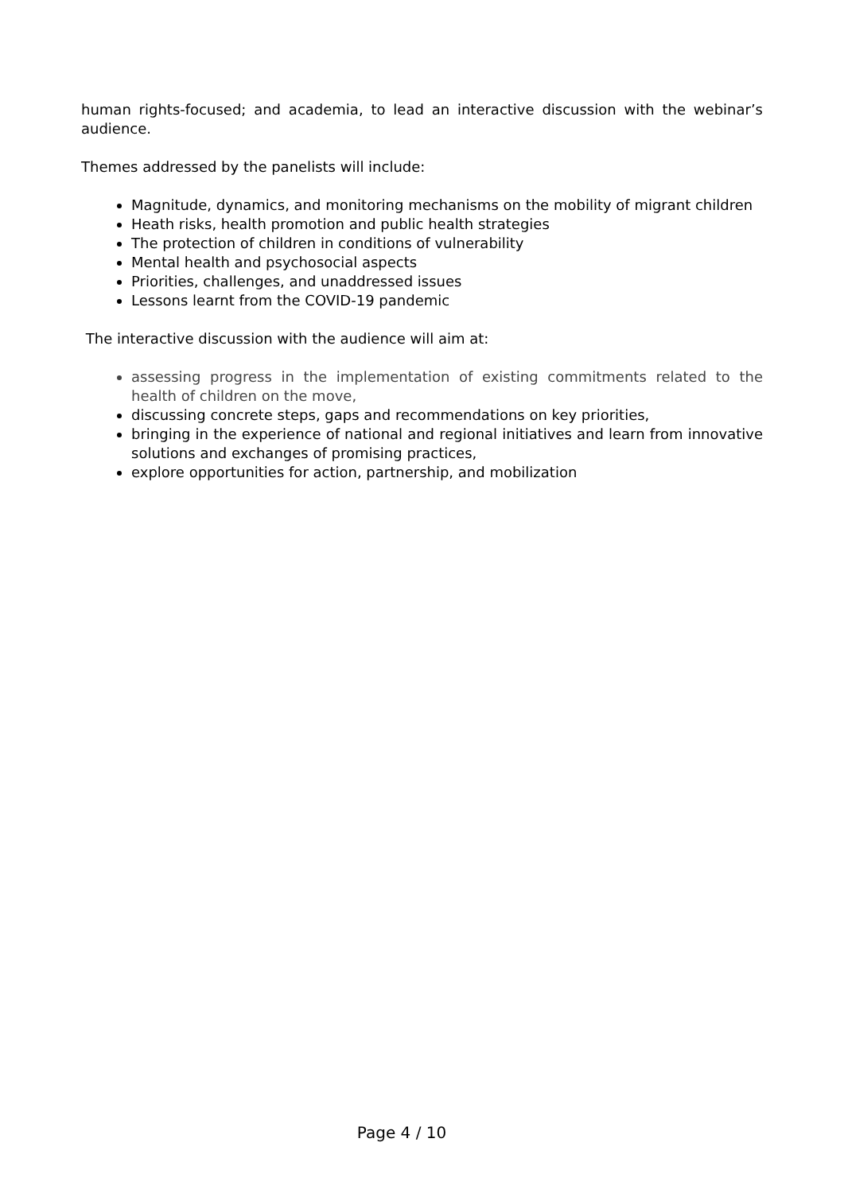human rights-focused; and academia, to lead an interactive discussion with the webinar’s audience.
Themes addressed by the panelists will include:
Magnitude, dynamics, and monitoring mechanisms on the mobility of migrant children
Heath risks, health promotion and public health strategies
The protection of children in conditions of vulnerability
Mental health and psychosocial aspects
Priorities, challenges, and unaddressed issues
Lessons learnt from the COVID-19 pandemic
The interactive discussion with the audience will aim at:
assessing progress in the implementation of existing commitments related to the health of children on the move,
discussing concrete steps, gaps and recommendations on key priorities,
bringing in the experience of national and regional initiatives and learn from innovative solutions and exchanges of promising practices,
explore opportunities for action, partnership, and mobilization
Page 4 / 10